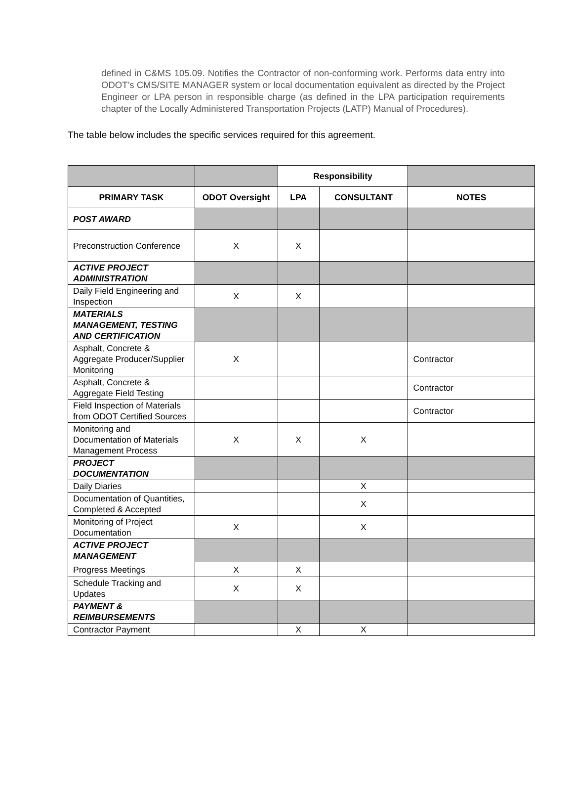defined in C&MS 105.09. Notifies the Contractor of non-conforming work. Performs data entry into ODOT’s CMS/SITE MANAGER system or local documentation equivalent as directed by the Project Engineer or LPA person in responsible charge (as defined in the LPA participation requirements chapter of the Locally Administered Transportation Projects (LATP) Manual of Procedures).
The table below includes the specific services required for this agreement.
| | | Responsibility | | |
| --- | --- | --- | --- | --- |
| PRIMARY TASK | ODOT Oversight | LPA | CONSULTANT | NOTES |
| POST AWARD | | | | |
| Preconstruction Conference | X | X | | |
| ACTIVE PROJECT ADMINISTRATION | | | | |
| Daily Field Engineering and Inspection | X | X | | |
| MATERIALS MANAGEMENT, TESTING AND CERTIFICATION | | | | |
| Asphalt, Concrete & Aggregate Producer/Supplier Monitoring | X | | | Contractor |
| Asphalt, Concrete & Aggregate Field Testing | | | | Contractor |
| Field Inspection of Materials from ODOT Certified Sources | | | | Contractor |
| Monitoring and Documentation of Materials Management Process | X | X | X | |
| PROJECT DOCUMENTATION | | | | |
| Daily Diaries | | | X | |
| Documentation of Quantities, Completed & Accepted | | | X | |
| Monitoring of Project Documentation | X | | X | |
| ACTIVE PROJECT MANAGEMENT | | | | |
| Progress Meetings | X | X | | |
| Schedule Tracking and Updates | X | X | | |
| PAYMENT & REIMBURSEMENTS | | | | |
| Contractor Payment | | X | X | |